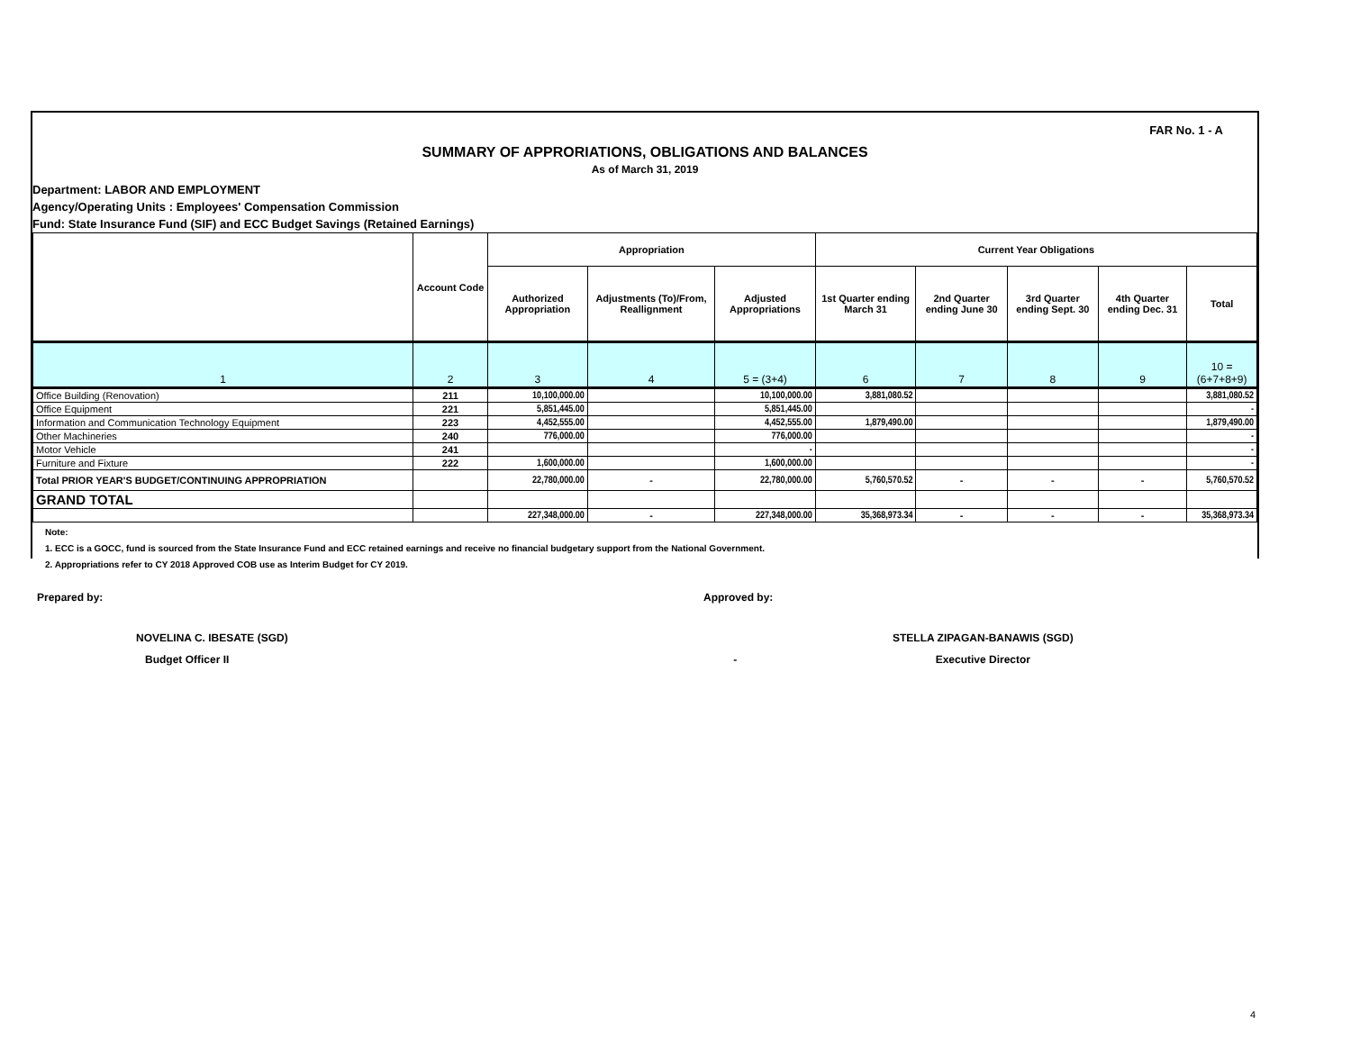FAR No. 1 - A
SUMMARY OF APPRORIATIONS, OBLIGATIONS AND BALANCES
As of March 31, 2019
Department: LABOR AND EMPLOYMENT
Agency/Operating Units : Employees' Compensation Commission
Fund: State Insurance Fund (SIF) and ECC Budget Savings (Retained Earnings)
| | Account Code | Appropriation | | | Current Year Obligations | | | | |
| --- | --- | --- | --- | --- | --- | --- | --- | --- | --- |
| | | Authorized Appropriation | Adjustments (To)/From, Reallignment | Adjusted Appropriations | 1st Quarter ending March 31 | 2nd Quarter ending June 30 | 3rd Quarter ending Sept. 30 | 4th Quarter ending Dec. 31 | Total |
| 1 | 2 | 3 | 4 | 5 = (3+4) | 6 | 7 | 8 | 9 | 10 = (6+7+8+9) |
| Office Building (Renovation) | 211 | 10,100,000.00 | | 10,100,000.00 | 3,881,080.52 | | | | 3,881,080.52 |
| Office Equipment | 221 | 5,851,445.00 | | 5,851,445.00 | | | | | - |
| Information and Communication Technology Equipment | 223 | 4,452,555.00 | | 4,452,555.00 | 1,879,490.00 | | | | 1,879,490.00 |
| Other Machineries | 240 | 776,000.00 | | 776,000.00 | | | | | - |
| Motor Vehicle | 241 | | | - | | | | | - |
| Furniture and Fixture | 222 | 1,600,000.00 | | 1,600,000.00 | | | | | - |
| Total PRIOR YEAR'S BUDGET/CONTINUING APPROPRIATION | | 22,780,000.00 | - | 22,780,000.00 | 5,760,570.52 | - | - | - | 5,760,570.52 |
| GRAND TOTAL | | | | | | | | | |
| | | 227,348,000.00 | - | 227,348,000.00 | 35,368,973.34 | - | - | - | 35,368,973.34 |
Note:
1. ECC is a GOCC, fund is sourced from the State Insurance Fund and ECC retained earnings and receive no financial budgetary support from the National Government.
2. Appropriations refer to CY 2018 Approved COB use as Interim Budget for CY 2019.
Prepared by: Approved by:
NOVELINA C. IBESATE (SGD)
Budget Officer II -
STELLA ZIPAGAN-BANAWIS (SGD)
Executive Director
4